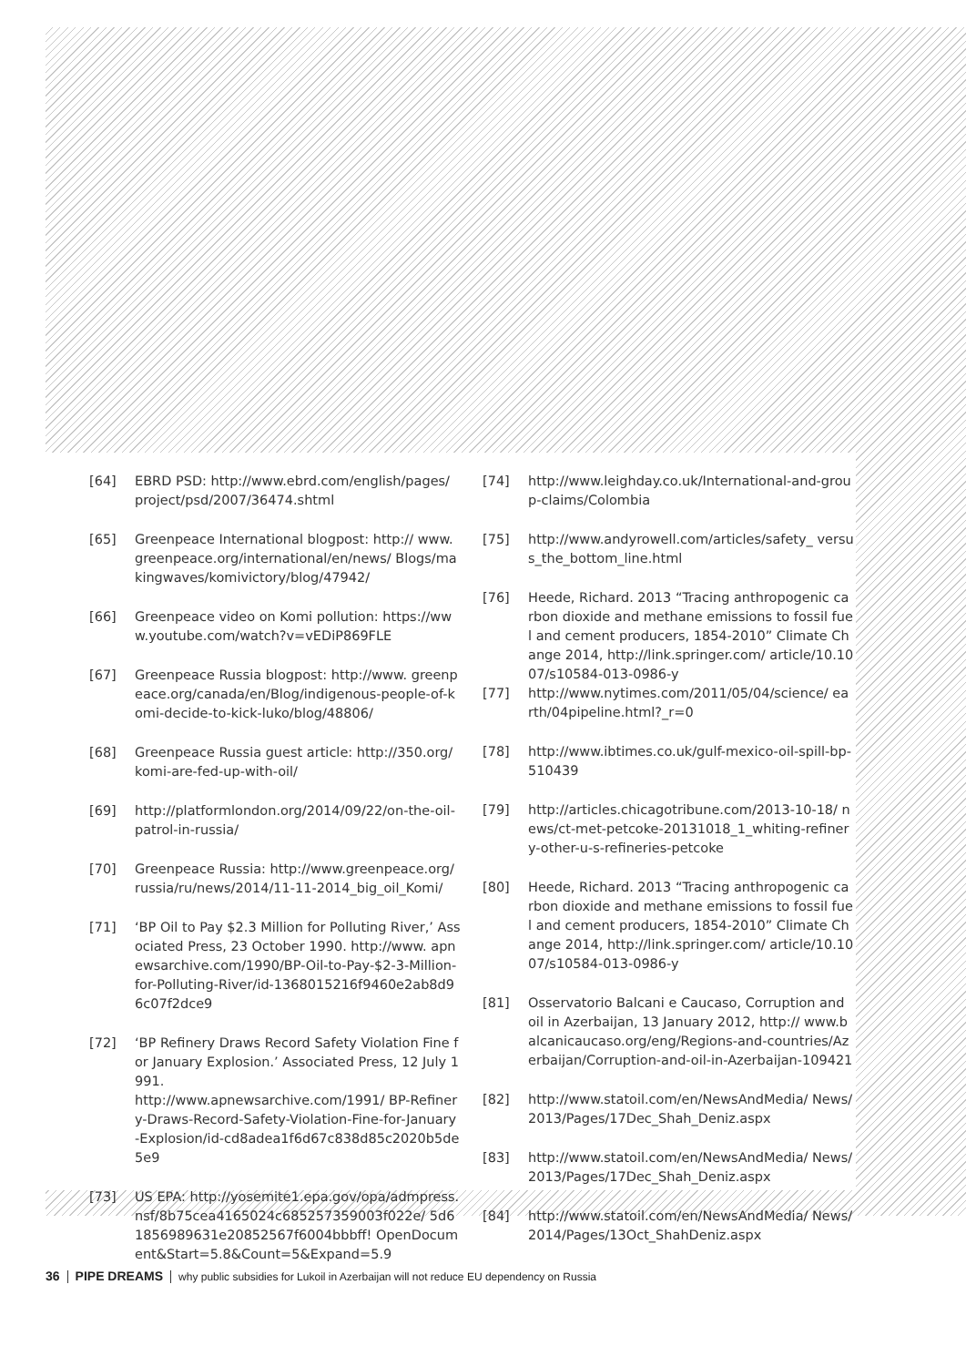[64] EBRD PSD: http://www.ebrd.com/english/pages/ project/psd/2007/36474.shtml
[65] Greenpeace International blogpost: http:// www.greenpeace.org/international/en/news/ Blogs/makingwaves/komivictory/blog/47942/
[66] Greenpeace video on Komi pollution: https://www.youtube.com/watch?v=vEDiP869FLE
[67] Greenpeace Russia blogpost: http://www. greenpeace.org/canada/en/Blog/indigenous-people-of-komi-decide-to-kick-luko/blog/48806/
[68] Greenpeace Russia guest article: http://350.org/ komi-are-fed-up-with-oil/
[69] http://platformlondon.org/2014/09/22/on-the-oil-patrol-in-russia/
[70] Greenpeace Russia: http://www.greenpeace.org/ russia/ru/news/2014/11-11-2014_big_oil_Komi/
[71] ‘BP Oil to Pay $2.3 Million for Polluting River,’ Associated Press, 23 October 1990. http://www. apnewsarchive.com/1990/BP-Oil-to-Pay-$2-3-Million-for-Polluting-River/id-1368015216f9460e2ab8d96c07f2dce9
[72] ‘BP Refinery Draws Record Safety Violation Fine for January Explosion.’ Associated Press, 12 July 1991.
http://www.apnewsarchive.com/1991/ BP-Refinery-Draws-Record-Safety-Violation-Fine-for-January-Explosion/id-cd8adea1f6d67c838d85c2020b5de5e9
[73] US EPA: http://yosemite1.epa.gov/opa/admpress. nsf/8b75cea4165024c685257359003f022e/ 5d61856989631e20852567f6004bbbff! OpenDocument&Start=5.8&Count=5&Expand=5.9
[74] http://www.leighday.co.uk/International-and-group-claims/Colombia
[75] http://www.andyrowell.com/articles/safety_ versus_the_bottom_line.html
[76] Heede, Richard. 2013 “Tracing anthropogenic carbon dioxide and methane emissions to fossil fuel and cement producers, 1854-2010” Climate Change 2014, http://link.springer.com/ article/10.1007/s10584-013-0986-y
[77] http://www.nytimes.com/2011/05/04/science/ earth/04pipeline.html?_r=0
[78] http://www.ibtimes.co.uk/gulf-mexico-oil-spill-bp-510439
[79] http://articles.chicagotribune.com/2013-10-18/ news/ct-met-petcoke-20131018_1_whiting-refinery-other-u-s-refineries-petcoke
[80] Heede, Richard. 2013 “Tracing anthropogenic carbon dioxide and methane emissions to fossil fuel and cement producers, 1854-2010” Climate Change 2014, http://link.springer.com/ article/10.1007/s10584-013-0986-y
[81] Osservatorio Balcani e Caucaso, Corruption and oil in Azerbaijan, 13 January 2012, http:// www.balcanicaucaso.org/eng/Regions-and-countries/Azerbaijan/Corruption-and-oil-in-Azerbaijan-109421
[82] http://www.statoil.com/en/NewsAndMedia/ News/2013/Pages/17Dec_Shah_Deniz.aspx
[83] http://www.statoil.com/en/NewsAndMedia/ News/2013/Pages/17Dec_Shah_Deniz.aspx
[84] http://www.statoil.com/en/NewsAndMedia/ News/2014/Pages/13Oct_ShahDeniz.aspx
36 PIPE DREAMS why public subsidies for Lukoil in Azerbaijan will not reduce EU dependency on Russia